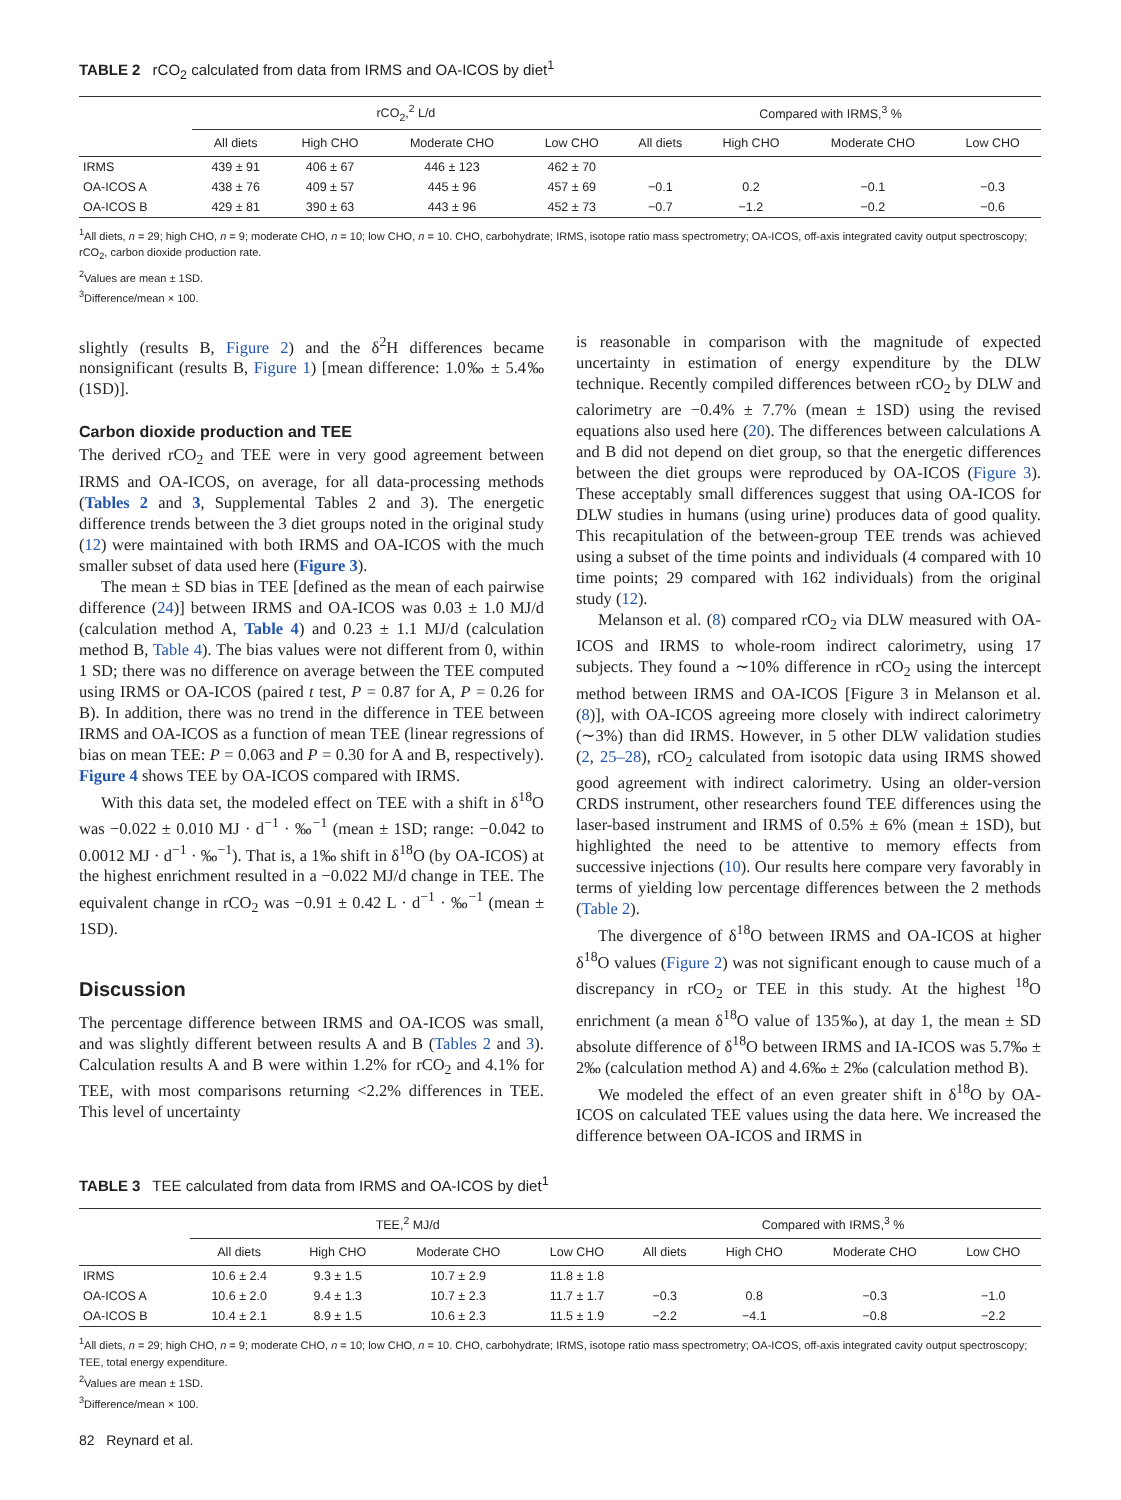TABLE 2 rCO<sub>2</sub> calculated from data from IRMS and OA-ICOS by diet<sup>1</sup>
| | rCO<sub>2</sub>,<sup>2</sup> L/d | | | | Compared with IRMS,<sup>3</sup> % | | | |
| --- | --- | --- | --- | --- | --- | --- | --- | --- |
| | All diets | High CHO | Moderate CHO | Low CHO | All diets | High CHO | Moderate CHO | Low CHO |
| IRMS | 439 ± 91 | 406 ± 67 | 446 ± 123 | 462 ± 70 | | | | |
| OA-ICOS A | 438 ± 76 | 409 ± 57 | 445 ± 96 | 457 ± 69 | −0.1 | 0.2 | −0.1 | −0.3 |
| OA-ICOS B | 429 ± 81 | 390 ± 63 | 443 ± 96 | 452 ± 73 | −0.7 | −1.2 | −0.2 | −0.6 |
<sup>1</sup> All diets, n = 29; high CHO, n = 9; moderate CHO, n = 10; low CHO, n = 10. CHO, carbohydrate; IRMS, isotope ratio mass spectrometry; OA-ICOS, off-axis integrated cavity output spectroscopy; rCO<sub>2</sub>, carbon dioxide production rate.
<sup>2</sup> Values are mean ± 1SD.
<sup>3</sup> Difference/mean × 100.
slightly (results B, Figure 2) and the δ<sup>2</sup>H differences became nonsignificant (results B, Figure 1) [mean difference: 1.0‰ ± 5.4‰ (1SD)].
Carbon dioxide production and TEE
The derived rCO<sub>2</sub> and TEE were in very good agreement between IRMS and OA-ICOS, on average, for all data-processing methods (Tables 2 and 3, Supplemental Tables 2 and 3). The energetic difference trends between the 3 diet groups noted in the original study (12) were maintained with both IRMS and OA-ICOS with the much smaller subset of data used here (Figure 3).
The mean ± SD bias in TEE [defined as the mean of each pairwise difference (24)] between IRMS and OA-ICOS was 0.03 ± 1.0 MJ/d (calculation method A, Table 4) and 0.23 ± 1.1 MJ/d (calculation method B, Table 4). The bias values were not different from 0, within 1 SD; there was no difference on average between the TEE computed using IRMS or OA-ICOS (paired t test, P = 0.87 for A, P = 0.26 for B). In addition, there was no trend in the difference in TEE between IRMS and OA-ICOS as a function of mean TEE (linear regressions of bias on mean TEE: P = 0.063 and P = 0.30 for A and B, respectively). Figure 4 shows TEE by OA-ICOS compared with IRMS.
With this data set, the modeled effect on TEE with a shift in δ<sup>18</sup>O was −0.022 ± 0.010 MJ · d<sup>−1</sup> · ‰<sup>−1</sup> (mean ± 1SD; range: −0.042 to 0.0012 MJ · d<sup>−1</sup> · ‰<sup>−1</sup>). That is, a 1‰ shift in δ<sup>18</sup>O (by OA-ICOS) at the highest enrichment resulted in a −0.022 MJ/d change in TEE. The equivalent change in rCO<sub>2</sub> was −0.91 ± 0.42 L · d<sup>−1</sup> · ‰<sup>−1</sup> (mean ± 1SD).
Discussion
The percentage difference between IRMS and OA-ICOS was small, and was slightly different between results A and B (Tables 2 and 3). Calculation results A and B were within 1.2% for rCO<sub>2</sub> and 4.1% for TEE, with most comparisons returning <2.2% differences in TEE. This level of uncertainty
is reasonable in comparison with the magnitude of expected uncertainty in estimation of energy expenditure by the DLW technique. Recently compiled differences between rCO<sub>2</sub> by DLW and calorimetry are −0.4% ± 7.7% (mean ± 1SD) using the revised equations also used here (20). The differences between calculations A and B did not depend on diet group, so that the energetic differences between the diet groups were reproduced by OA-ICOS (Figure 3). These acceptably small differences suggest that using OA-ICOS for DLW studies in humans (using urine) produces data of good quality. This recapitulation of the between-group TEE trends was achieved using a subset of the time points and individuals (4 compared with 10 time points; 29 compared with 162 individuals) from the original study (12).
Melanson et al. (8) compared rCO<sub>2</sub> via DLW measured with OA-ICOS and IRMS to whole-room indirect calorimetry, using 17 subjects. They found a ∼10% difference in rCO<sub>2</sub> using the intercept method between IRMS and OA-ICOS [Figure 3 in Melanson et al. (8)], with OA-ICOS agreeing more closely with indirect calorimetry (∼3%) than did IRMS. However, in 5 other DLW validation studies (2, 25–28), rCO<sub>2</sub> calculated from isotopic data using IRMS showed good agreement with indirect calorimetry. Using an older-version CRDS instrument, other researchers found TEE differences using the laser-based instrument and IRMS of 0.5% ± 6% (mean ± 1SD), but highlighted the need to be attentive to memory effects from successive injections (10). Our results here compare very favorably in terms of yielding low percentage differences between the 2 methods (Table 2).
The divergence of δ<sup>18</sup>O between IRMS and OA-ICOS at higher δ<sup>18</sup>O values (Figure 2) was not significant enough to cause much of a discrepancy in rCO<sub>2</sub> or TEE in this study. At the highest <sup>18</sup>O enrichment (a mean δ<sup>18</sup>O value of 135‰), at day 1, the mean ± SD absolute difference of δ<sup>18</sup>O between IRMS and IA-ICOS was 5.7‰ ± 2‰ (calculation method A) and 4.6‰ ± 2‰ (calculation method B).
We modeled the effect of an even greater shift in δ<sup>18</sup>O by OA-ICOS on calculated TEE values using the data here. We increased the difference between OA-ICOS and IRMS in
TABLE 3 TEE calculated from data from IRMS and OA-ICOS by diet<sup>1</sup>
| | TEE,<sup>2</sup> MJ/d | | | | Compared with IRMS,<sup>3</sup> % | | | |
| --- | --- | --- | --- | --- | --- | --- | --- | --- |
| | All diets | High CHO | Moderate CHO | Low CHO | All diets | High CHO | Moderate CHO | Low CHO |
| IRMS | 10.6 ± 2.4 | 9.3 ± 1.5 | 10.7 ± 2.9 | 11.8 ± 1.8 | | | | |
| OA-ICOS A | 10.6 ± 2.0 | 9.4 ± 1.3 | 10.7 ± 2.3 | 11.7 ± 1.7 | −0.3 | 0.8 | −0.3 | −1.0 |
| OA-ICOS B | 10.4 ± 2.1 | 8.9 ± 1.5 | 10.6 ± 2.3 | 11.5 ± 1.9 | −2.2 | −4.1 | −0.8 | −2.2 |
<sup>1</sup> All diets, n = 29; high CHO, n = 9; moderate CHO, n = 10; low CHO, n = 10. CHO, carbohydrate; IRMS, isotope ratio mass spectrometry; OA-ICOS, off-axis integrated cavity output spectroscopy; TEE, total energy expenditure.
<sup>2</sup> Values are mean ± 1SD.
<sup>3</sup> Difference/mean × 100.
82 Reynard et al.